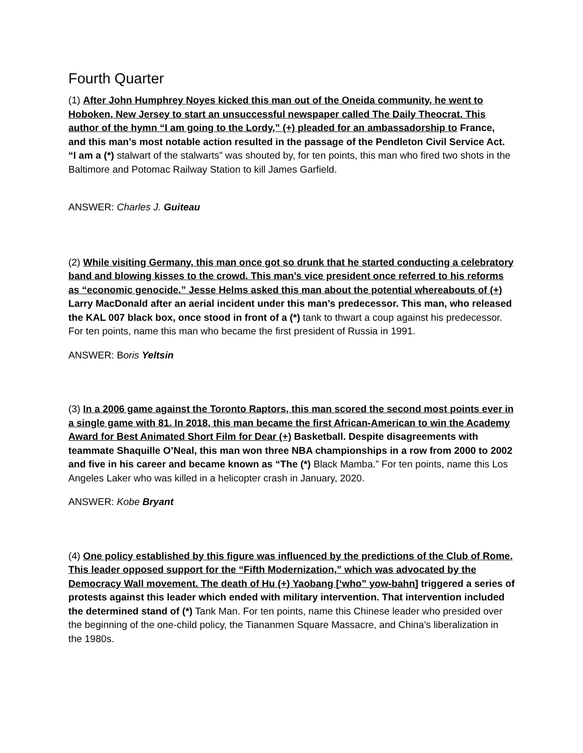Fourth Quarter
(1) After John Humphrey Noyes kicked this man out of the Oneida community, he went to Hoboken, New Jersey to start an unsuccessful newspaper called The Daily Theocrat. This author of the hymn “I am going to the Lordy,” (+) pleaded for an ambassadorship to France, and this man’s most notable action resulted in the passage of the Pendleton Civil Service Act. “I am a (*) stalwart of the stalwarts” was shouted by, for ten points, this man who fired two shots in the Baltimore and Potomac Railway Station to kill James Garfield.
ANSWER: Charles J. Guiteau
(2) While visiting Germany, this man once got so drunk that he started conducting a celebratory band and blowing kisses to the crowd. This man’s vice president once referred to his reforms as “economic genocide.” Jesse Helms asked this man about the potential whereabouts of (+) Larry MacDonald after an aerial incident under this man’s predecessor. This man, who released the KAL 007 black box, once stood in front of a (*) tank to thwart a coup against his predecessor. For ten points, name this man who became the first president of Russia in 1991.
ANSWER: Boris Yeltsin
(3) In a 2006 game against the Toronto Raptors, this man scored the second most points ever in a single game with 81. In 2018, this man became the first African-American to win the Academy Award for Best Animated Short Film for Dear (+) Basketball. Despite disagreements with teammate Shaquille O’Neal, this man won three NBA championships in a row from 2000 to 2002 and five in his career and became known as “The (*) Black Mamba.” For ten points, name this Los Angeles Laker who was killed in a helicopter crash in January, 2020.
ANSWER: Kobe Bryant
(4) One policy established by this figure was influenced by the predictions of the Club of Rome. This leader opposed support for the “Fifth Modernization,” which was advocated by the Democracy Wall movement. The death of Hu (+) Yaobang [‘who” yow-bahn] triggered a series of protests against this leader which ended with military intervention. That intervention included the determined stand of (*) Tank Man. For ten points, name this Chinese leader who presided over the beginning of the one-child policy, the Tiananmen Square Massacre, and China’s liberalization in the 1980s.